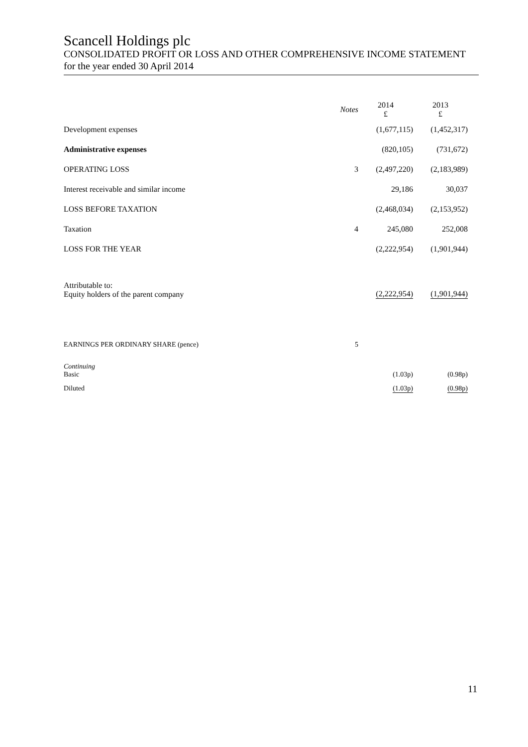Scancell Holdings plc
CONSOLIDATED PROFIT OR LOSS AND OTHER COMPREHENSIVE INCOME STATEMENT
for the year ended 30 April 2014
| | Notes | 2014 £ | 2013 £ |
| --- | --- | --- | --- |
| Development expenses | | (1,677,115) | (1,452,317) |
| Administrative expenses | | (820,105) | (731,672) |
| OPERATING LOSS | 3 | (2,497,220) | (2,183,989) |
| Interest receivable and similar income | | 29,186 | 30,037 |
| LOSS BEFORE TAXATION | | (2,468,034) | (2,153,952) |
| Taxation | 4 | 245,080 | 252,008 |
| LOSS FOR THE YEAR | | (2,222,954) | (1,901,944) |
| Attributable to: Equity holders of the parent company | | (2,222,954) | (1,901,944) |
| EARNINGS PER ORDINARY SHARE (pence) | 5 | | |
| Continuing Basic | | (1.03p) | (0.98p) |
| Diluted | | (1.03p) | (0.98p) |
11